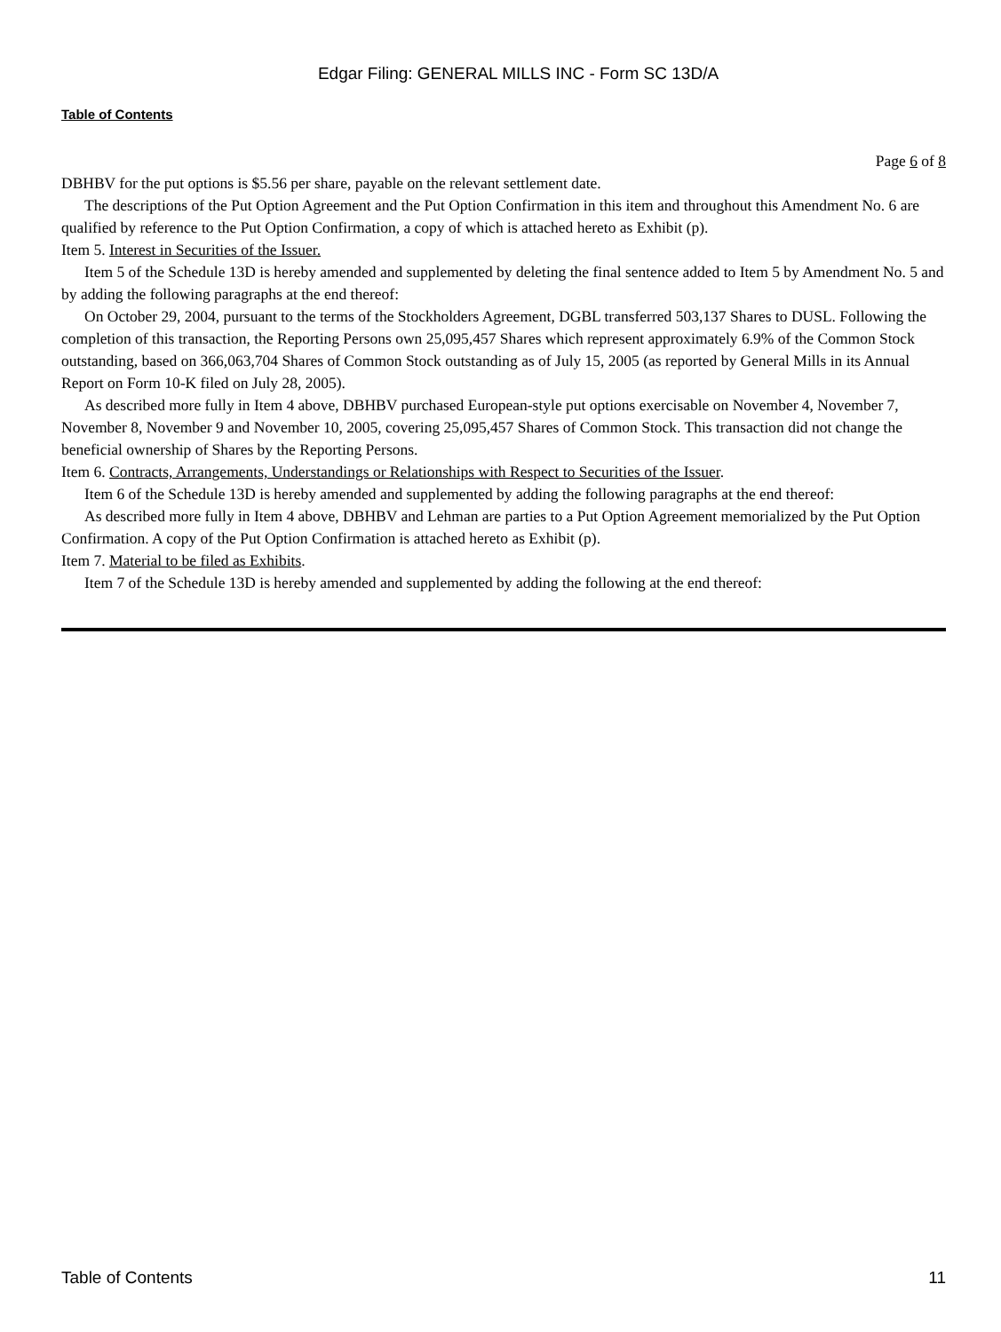Edgar Filing: GENERAL MILLS INC - Form SC 13D/A
Table of Contents
Page 6 of 8
DBHBV for the put options is $5.56 per share, payable on the relevant settlement date.
The descriptions of the Put Option Agreement and the Put Option Confirmation in this item and throughout this Amendment No. 6 are qualified by reference to the Put Option Confirmation, a copy of which is attached hereto as Exhibit (p).
Item 5. Interest in Securities of the Issuer.
Item 5 of the Schedule 13D is hereby amended and supplemented by deleting the final sentence added to Item 5 by Amendment No. 5 and by adding the following paragraphs at the end thereof:
On October 29, 2004, pursuant to the terms of the Stockholders Agreement, DGBL transferred 503,137 Shares to DUSL. Following the completion of this transaction, the Reporting Persons own 25,095,457 Shares which represent approximately 6.9% of the Common Stock outstanding, based on 366,063,704 Shares of Common Stock outstanding as of July 15, 2005 (as reported by General Mills in its Annual Report on Form 10-K filed on July 28, 2005).
As described more fully in Item 4 above, DBHBV purchased European-style put options exercisable on November 4, November 7, November 8, November 9 and November 10, 2005, covering 25,095,457 Shares of Common Stock. This transaction did not change the beneficial ownership of Shares by the Reporting Persons.
Item 6. Contracts, Arrangements, Understandings or Relationships with Respect to Securities of the Issuer.
Item 6 of the Schedule 13D is hereby amended and supplemented by adding the following paragraphs at the end thereof:
As described more fully in Item 4 above, DBHBV and Lehman are parties to a Put Option Agreement memorialized by the Put Option Confirmation. A copy of the Put Option Confirmation is attached hereto as Exhibit (p).
Item 7. Material to be filed as Exhibits.
Item 7 of the Schedule 13D is hereby amended and supplemented by adding the following at the end thereof:
Table of Contents 11